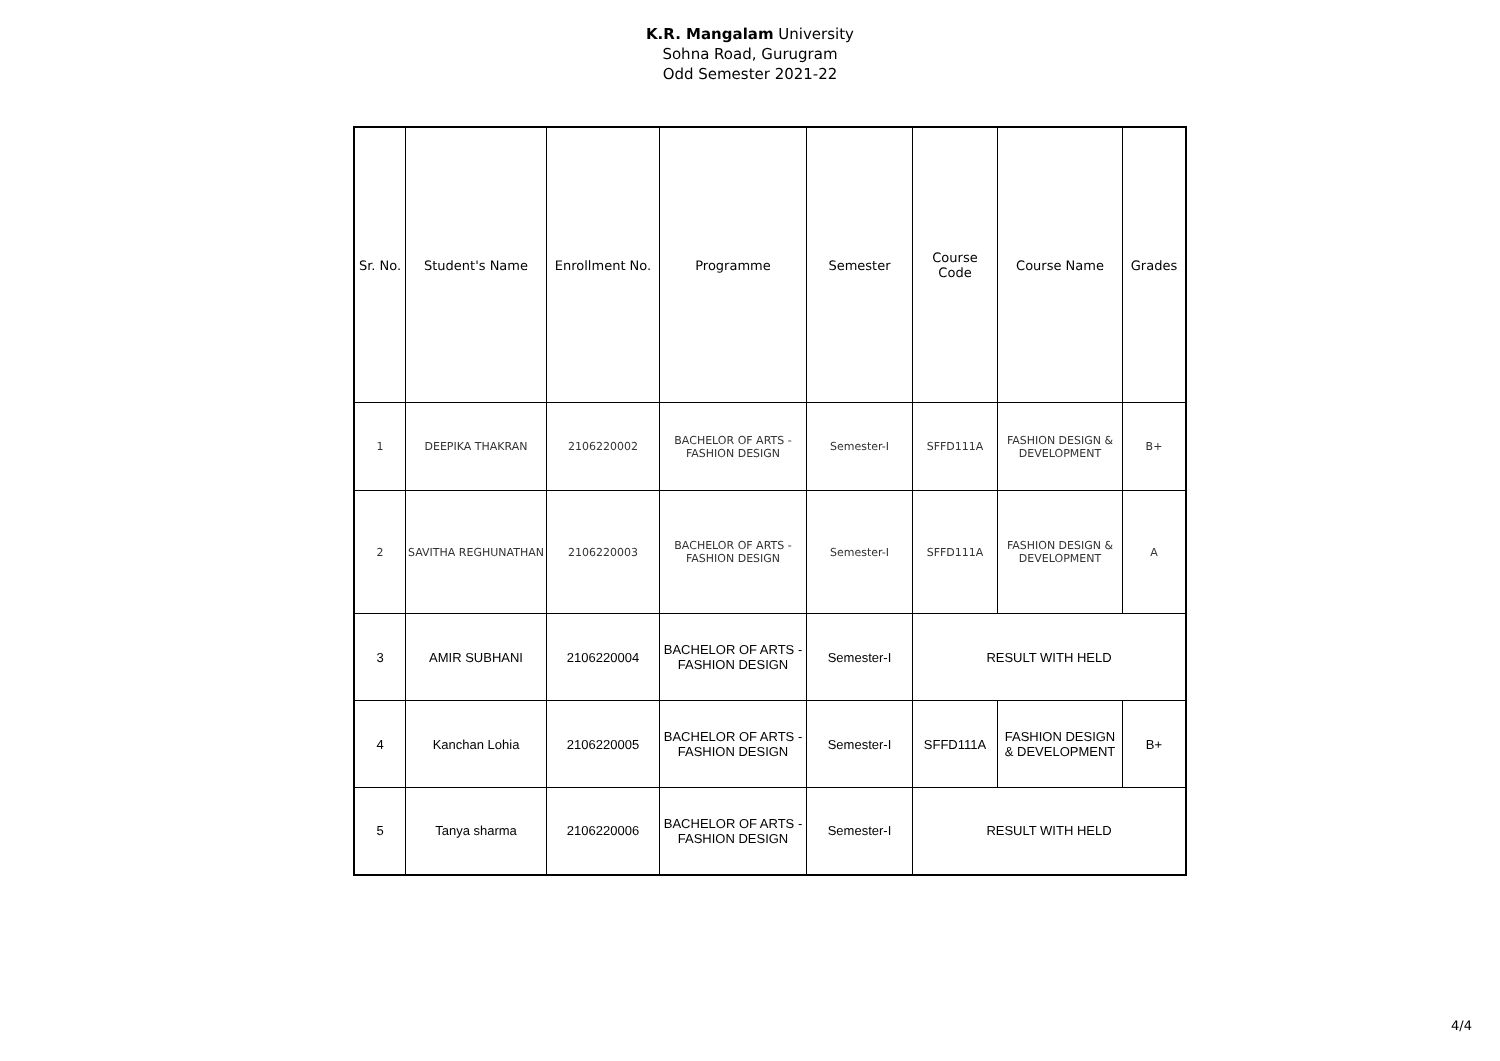K.R. Mangalam University
Sohna Road, Gurugram
Odd Semester 2021-22
| Sr. No. | Student's Name | Enrollment No. | Programme | Semester | Course Code | Course Name | Grades |
| --- | --- | --- | --- | --- | --- | --- | --- |
| 1 | DEEPIKA THAKRAN | 2106220002 | BACHELOR OF ARTS - FASHION DESIGN | Semester-I | SFFD111A | FASHION DESIGN & DEVELOPMENT | B+ |
| 2 | SAVITHA REGHUNATHAN | 2106220003 | BACHELOR OF ARTS - FASHION DESIGN | Semester-I | SFFD111A | FASHION DESIGN & DEVELOPMENT | A |
| 3 | AMIR SUBHANI | 2106220004 | BACHELOR OF ARTS - FASHION DESIGN | Semester-I | RESULT WITH HELD | | |
| 4 | Kanchan Lohia | 2106220005 | BACHELOR OF ARTS - FASHION DESIGN | Semester-I | SFFD111A | FASHION DESIGN & DEVELOPMENT | B+ |
| 5 | Tanya sharma | 2106220006 | BACHELOR OF ARTS - FASHION DESIGN | Semester-I | RESULT WITH HELD | | |
4/4